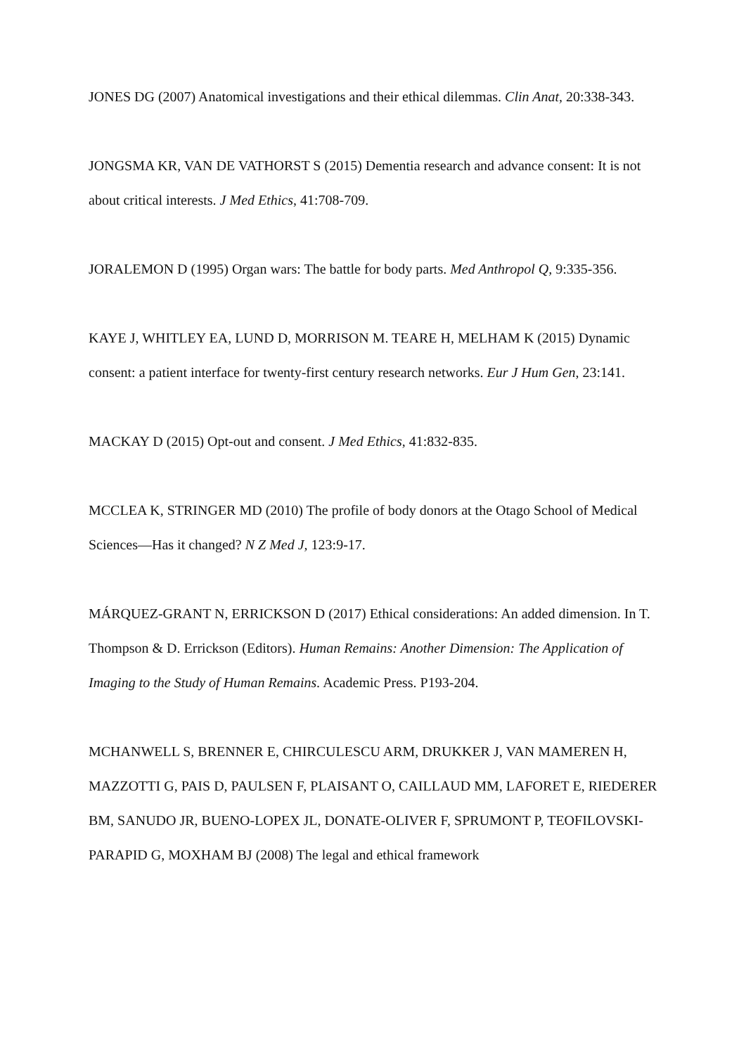JONES DG (2007) Anatomical investigations and their ethical dilemmas. Clin Anat, 20:338-343.
JONGSMA KR, VAN DE VATHORST S (2015) Dementia research and advance consent: It is not about critical interests. J Med Ethics, 41:708-709.
JORALEMON D (1995) Organ wars: The battle for body parts. Med Anthropol Q, 9:335-356.
KAYE J, WHITLEY EA, LUND D, MORRISON M. TEARE H, MELHAM K (2015) Dynamic consent: a patient interface for twenty-first century research networks. Eur J Hum Gen, 23:141.
MACKAY D (2015) Opt-out and consent. J Med Ethics, 41:832-835.
MCCLEA K, STRINGER MD (2010) The profile of body donors at the Otago School of Medical Sciences—Has it changed? N Z Med J, 123:9-17.
MÁRQUEZ-GRANT N, ERRICKSON D (2017) Ethical considerations: An added dimension. In T. Thompson & D. Errickson (Editors). Human Remains: Another Dimension: The Application of Imaging to the Study of Human Remains. Academic Press. P193-204.
MCHANWELL S, BRENNER E, CHIRCULESCU ARM, DRUKKER J, VAN MAMEREN H, MAZZOTTI G, PAIS D, PAULSEN F, PLAISANT O, CAILLAUD MM, LAFORET E, RIEDERER BM, SANUDO JR, BUENO-LOPEX JL, DONATE-OLIVER F, SPRUMONT P, TEOFILOVSKI-PARAPID G, MOXHAM BJ (2008) The legal and ethical framework